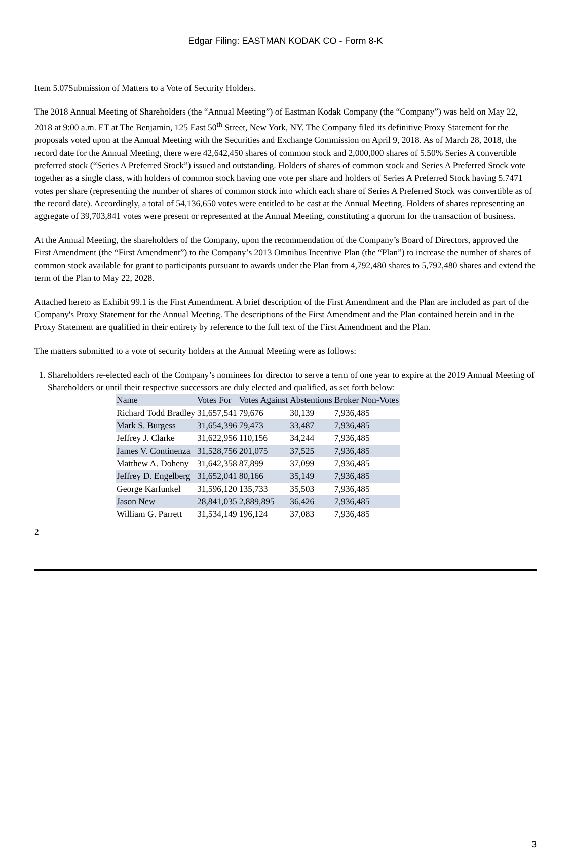Edgar Filing: EASTMAN KODAK CO - Form 8-K
Item 5.07Submission of Matters to a Vote of Security Holders.
The 2018 Annual Meeting of Shareholders (the “Annual Meeting”) of Eastman Kodak Company (the “Company”) was held on May 22, 2018 at 9:00 a.m. ET at The Benjamin, 125 East 50<sup>th</sup> Street, New York, NY. The Company filed its definitive Proxy Statement for the proposals voted upon at the Annual Meeting with the Securities and Exchange Commission on April 9, 2018. As of March 28, 2018, the record date for the Annual Meeting, there were 42,642,450 shares of common stock and 2,000,000 shares of 5.50% Series A convertible preferred stock (“Series A Preferred Stock”) issued and outstanding. Holders of shares of common stock and Series A Preferred Stock vote together as a single class, with holders of common stock having one vote per share and holders of Series A Preferred Stock having 5.7471 votes per share (representing the number of shares of common stock into which each share of Series A Preferred Stock was convertible as of the record date). Accordingly, a total of 54,136,650 votes were entitled to be cast at the Annual Meeting. Holders of shares representing an aggregate of 39,703,841 votes were present or represented at the Annual Meeting, constituting a quorum for the transaction of business.
At the Annual Meeting, the shareholders of the Company, upon the recommendation of the Company’s Board of Directors, approved the First Amendment (the “First Amendment”) to the Company’s 2013 Omnibus Incentive Plan (the “Plan”) to increase the number of shares of common stock available for grant to participants pursuant to awards under the Plan from 4,792,480 shares to 5,792,480 shares and extend the term of the Plan to May 22, 2028.
Attached hereto as Exhibit 99.1 is the First Amendment. A brief description of the First Amendment and the Plan are included as part of the Company's Proxy Statement for the Annual Meeting. The descriptions of the First Amendment and the Plan contained herein and in the Proxy Statement are qualified in their entirety by reference to the full text of the First Amendment and the Plan.
The matters submitted to a vote of security holders at the Annual Meeting were as follows:
1. Shareholders re-elected each of the Company’s nominees for director to serve a term of one year to expire at the 2019 Annual Meeting of Shareholders or until their respective successors are duly elected and qualified, as set forth below:
| Name | Votes For | Votes Against | Abstentions | Broker Non-Votes |
| Richard Todd Bradley | 31,657,541 | 79,676 | 30,139 | 7,936,485 |
| Mark S. Burgess | 31,654,396 | 79,473 | 33,487 | 7,936,485 |
| Jeffrey J. Clarke | 31,622,956 | 110,156 | 34,244 | 7,936,485 |
| James V. Continenza | 31,528,756 | 201,075 | 37,525 | 7,936,485 |
| Matthew A. Doheny | 31,642,358 | 87,899 | 37,099 | 7,936,485 |
| Jeffrey D. Engelberg | 31,652,041 | 80,166 | 35,149 | 7,936,485 |
| George Karfunkel | 31,596,120 | 135,733 | 35,503 | 7,936,485 |
| Jason New | 28,841,035 | 2,889,895 | 36,426 | 7,936,485 |
| William G. Parrett | 31,534,149 | 196,124 | 37,083 | 7,936,485 |
2
3